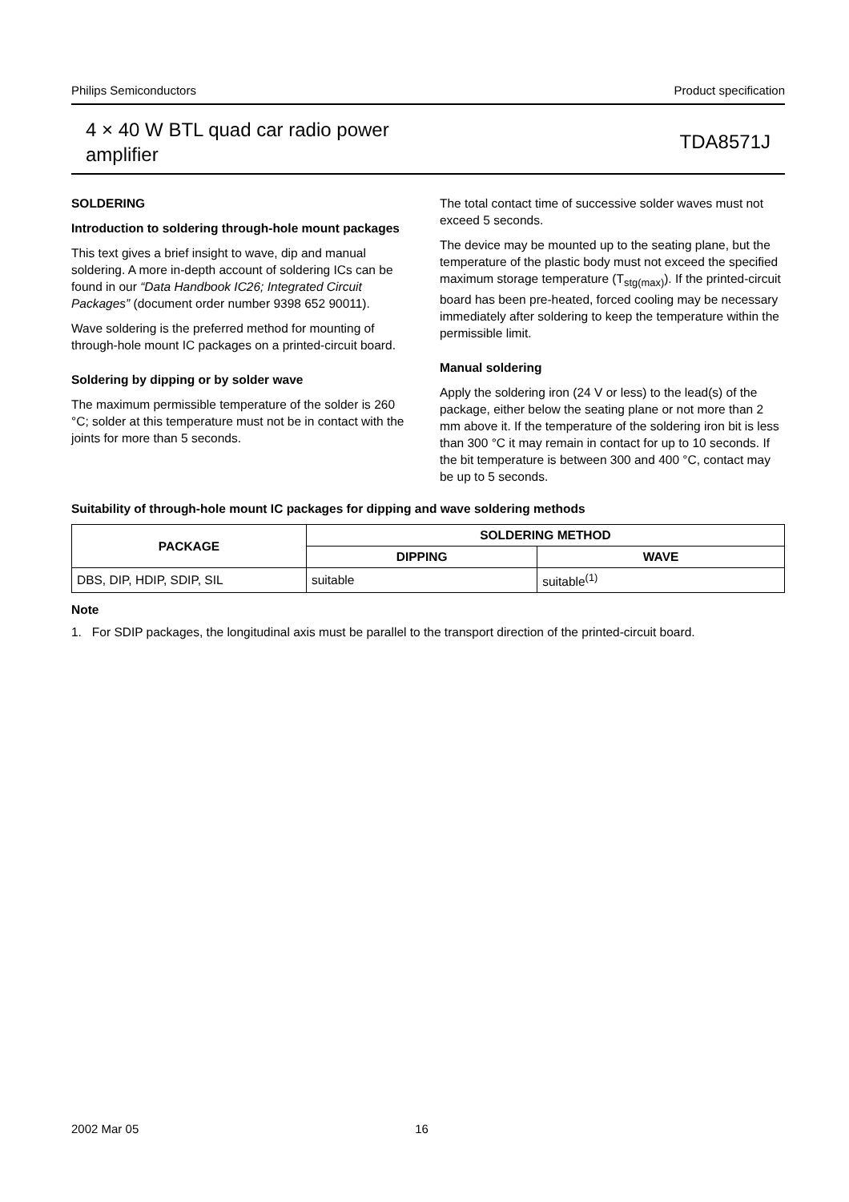Philips Semiconductors Product specification
4 × 40 W BTL quad car radio power
amplifier
TDA8571J
SOLDERING
Introduction to soldering through-hole mount packages
This text gives a brief insight to wave, dip and manual soldering. A more in-depth account of soldering ICs can be found in our “Data Handbook IC26; Integrated Circuit Packages” (document order number 9398 652 90011).
Wave soldering is the preferred method for mounting of through-hole mount IC packages on a printed-circuit board.
Soldering by dipping or by solder wave
The maximum permissible temperature of the solder is 260 °C; solder at this temperature must not be in contact with the joints for more than 5 seconds.
The total contact time of successive solder waves must not exceed 5 seconds.
The device may be mounted up to the seating plane, but the temperature of the plastic body must not exceed the specified maximum storage temperature (T<sub>stg(max)</sub>). If the printed-circuit board has been pre-heated, forced cooling may be necessary immediately after soldering to keep the temperature within the permissible limit.
Manual soldering
Apply the soldering iron (24 V or less) to the lead(s) of the package, either below the seating plane or not more than 2 mm above it. If the temperature of the soldering iron bit is less than 300 °C it may remain in contact for up to 10 seconds. If the bit temperature is between 300 and 400 °C, contact may be up to 5 seconds.
Suitability of through-hole mount IC packages for dipping and wave soldering methods
| PACKAGE | SOLDERING METHOD | |
| --- | --- | --- |
| | DIPPING | WAVE |
| DBS, DIP, HDIP, SDIP, SIL | suitable | suitable<sup>(1)</sup> |
Note
1. For SDIP packages, the longitudinal axis must be parallel to the transport direction of the printed-circuit board.
2002 Mar 05 16